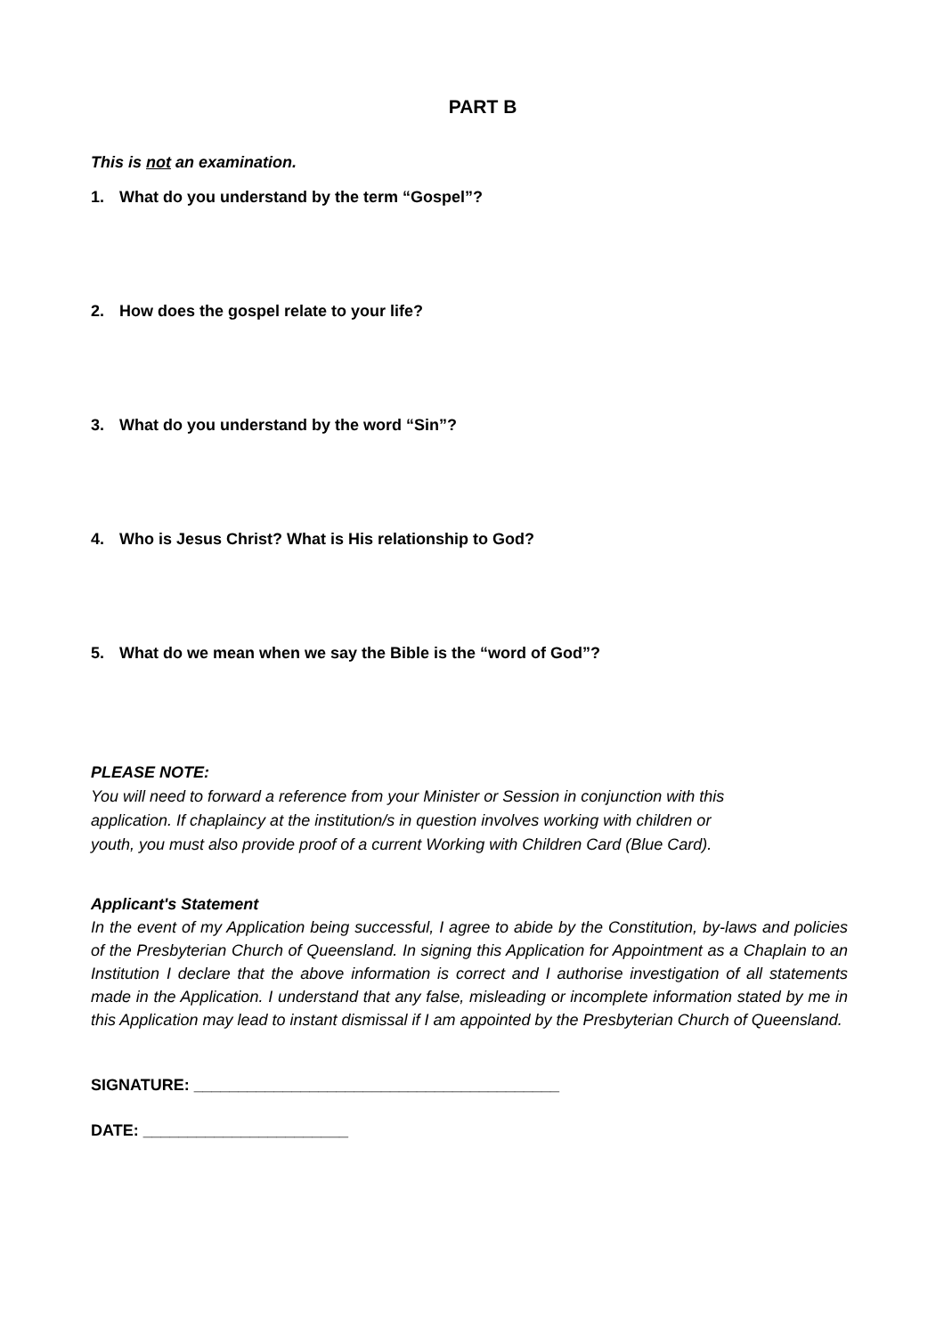PART B
This is not an examination.
1. What do you understand by the term “Gospel”?
2. How does the gospel relate to your life?
3. What do you understand by the word “Sin”?
4. Who is Jesus Christ? What is His relationship to God?
5. What do we mean when we say the Bible is the “word of God”?
PLEASE NOTE:
You will need to forward a reference from your Minister or Session in conjunction with this
application. If chaplaincy at the institution/s in question involves working with children or
youth, you must also provide proof of a current Working with Children Card (Blue Card).
Applicant's Statement
In the event of my Application being successful, I agree to abide by the Constitution, by-laws and policies of the Presbyterian Church of Queensland. In signing this Application for Appointment as a Chaplain to an Institution I declare that the above information is correct and I authorise investigation of all statements made in the Application. I understand that any false, misleading or incomplete information stated by me in this Application may lead to instant dismissal if I am appointed by the Presbyterian Church of Queensland.
SIGNATURE: _________________________________________
DATE: _______________________